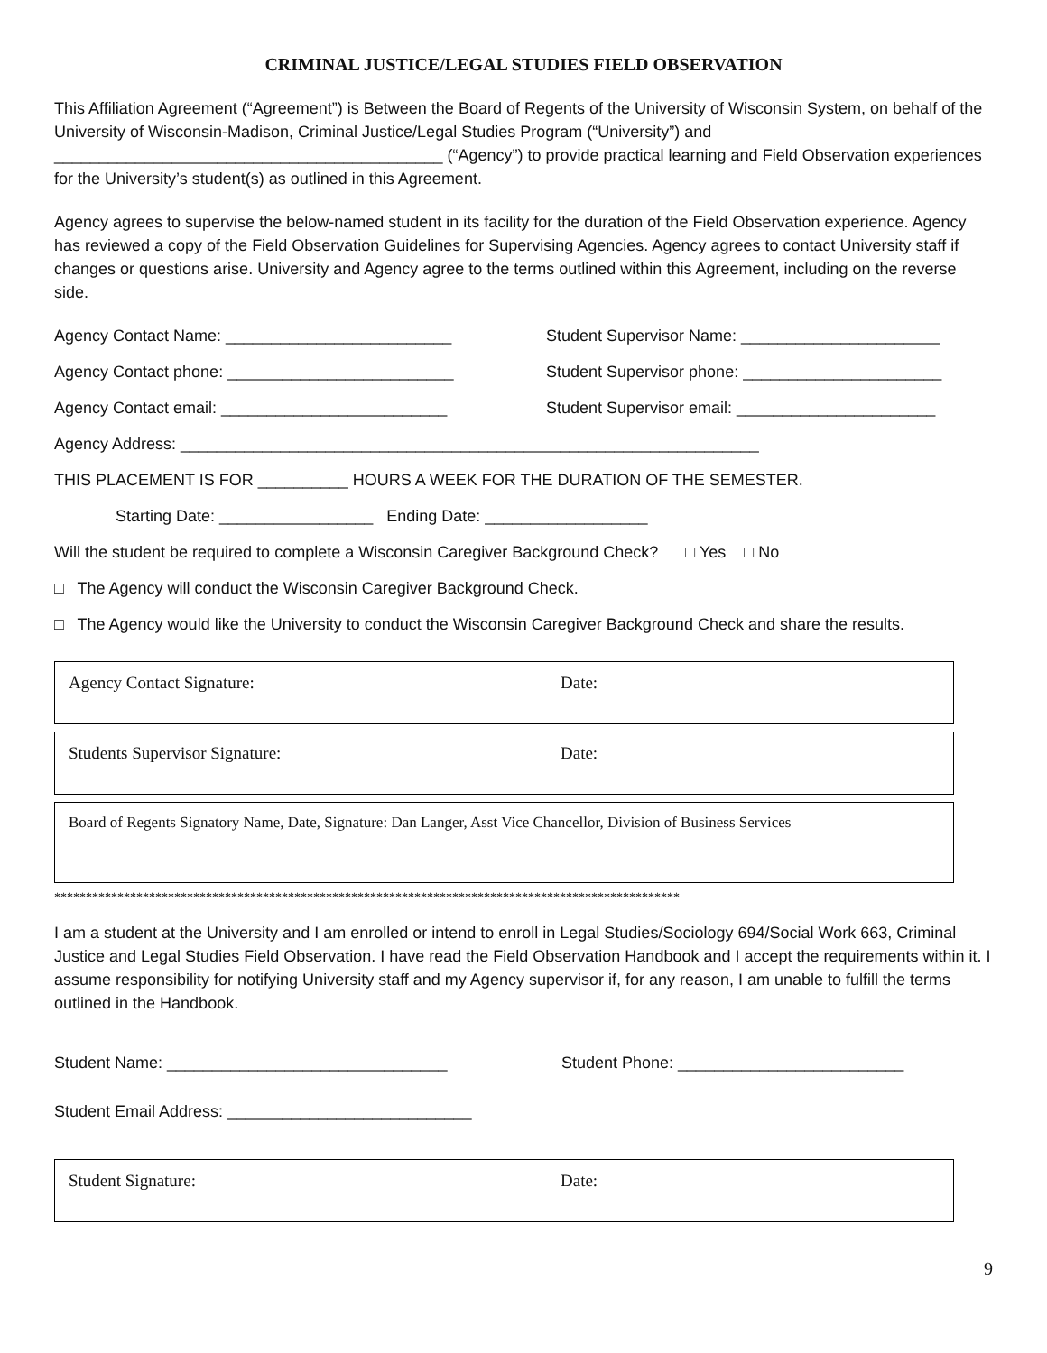CRIMINAL JUSTICE/LEGAL STUDIES FIELD OBSERVATION
This Affiliation Agreement (“Agreement”) is Between the Board of Regents of the University of Wisconsin System, on behalf of the University of Wisconsin-Madison, Criminal Justice/Legal Studies Program (“University”) and ___________________________________________ (“Agency”) to provide practical learning and Field Observation experiences for the University’s student(s) as outlined in this Agreement.
Agency agrees to supervise the below-named student in its facility for the duration of the Field Observation experience. Agency has reviewed a copy of the Field Observation Guidelines for Supervising Agencies. Agency agrees to contact University staff if changes or questions arise. University and Agency agree to the terms outlined within this Agreement, including on the reverse side.
Agency Contact Name: _________________________ Student Supervisor Name: ______________________
Agency Contact phone: _________________________ Student Supervisor phone: ______________________
Agency Contact email: _________________________ Student Supervisor email: ______________________
Agency Address: ________________________________________________________________
THIS PLACEMENT IS FOR __________ HOURS A WEEK FOR THE DURATION OF THE SEMESTER.
Starting Date: _________________ Ending Date: __________________
Will the student be required to complete a Wisconsin Caregiver Background Check? □ Yes □ No
□ The Agency will conduct the Wisconsin Caregiver Background Check.
□ The Agency would like the University to conduct the Wisconsin Caregiver Background Check and share the results.
Agency Contact Signature: Date:
Students Supervisor Signature: Date:
Board of Regents Signatory Name, Date, Signature: Dan Langer, Asst Vice Chancellor, Division of Business Services
***************************************************************************************************
I am a student at the University and I am enrolled or intend to enroll in Legal Studies/Sociology 694/Social Work 663, Criminal Justice and Legal Studies Field Observation. I have read the Field Observation Handbook and I accept the requirements within it. I assume responsibility for notifying University staff and my Agency supervisor if, for any reason, I am unable to fulfill the terms outlined in the Handbook.
Student Name: _______________________________ Student Phone: _________________________
Student Email Address: ___________________________
Student Signature: Date:
9